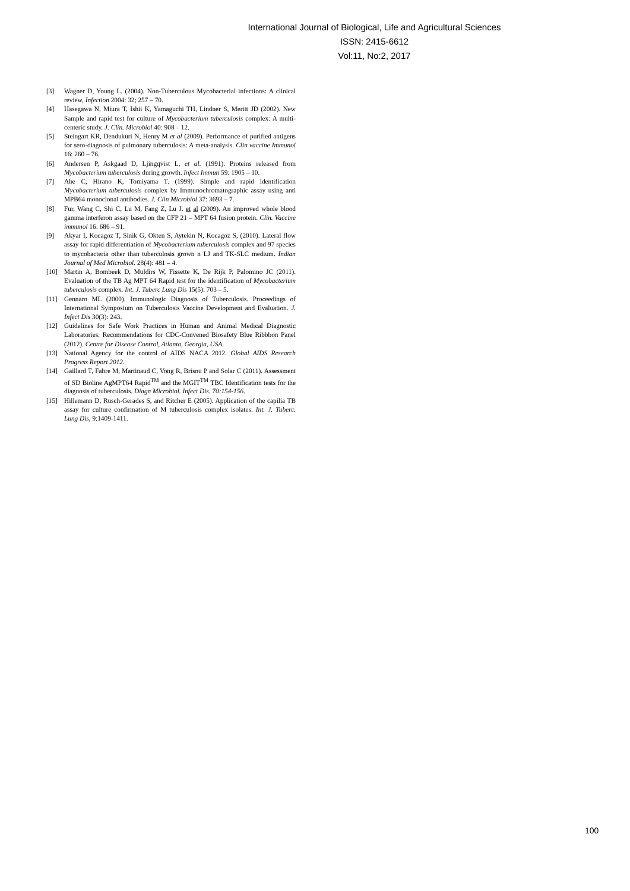International Journal of Biological, Life and Agricultural Sciences
ISSN: 2415-6612
Vol:11, No:2, 2017
[3] Wagner D, Young L. (2004). Non-Tuberculous Mycobacterial infections: A clinical review, Infection 2004: 32; 257 – 70.
[4] Hasegawa N, Miura T, Ishii K, Yamaguchi TH, Lindner S, Meritt JD (2002). New Sample and rapid test for culture of Mycobacterium tuberculosis complex: A multi-centeric study. J. Clin. Microbiol 40: 908 – 12.
[5] Steingart KR, Dendukuri N, Henry M et al (2009). Performance of purified antigens for sero-diagnosis of pulmonary tuberculosis: A meta-analysis. Clin vaccine Immunol 16: 260 – 76.
[6] Andersen P, Askgaad D, Ljingqvist L, et al. (1991). Proteins released from Mycobacterium tuberculosis during growth. Infect Immun 59: 1905 – 10.
[7] Abe C, Hirano K, Tomiyama T. (1999). Simple and rapid identification Mycobacterium tuberculosis complex by Immunochromatographic assay using anti MPB64 monoclonal antibodies. J. Clin Microbiol 37: 3693 – 7.
[8] Fur, Wang C, Shi C, Lu M, Fang Z, Lu J. et al (2009). An improved whole blood gamma interferon assay based on the CFP 21 – MPT 64 fusion protein. Clin. Vaccine immunol 16: 686 – 91.
[9] Akyar I, Kocagoz T, Sinik G, Okten S, Aytekin N, Kocagoz S, (2010). Lateral flow assay for rapid differentiation of Mycobacterium tuberculosis complex and 97 species to mycobacteria other than tuberculosis grown n LJ and TK-SLC medium. Indian Journal of Med Microbiol. 28(4): 481 – 4.
[10] Martin A, Bombeek D, Muldirs W, Fissette K, De Rijk P, Palomino JC (2011). Evaluation of the TB Ag MPT 64 Rapid test for the identification of Mycobacterium tuberculosis complex. Int. J. Tuberc Lung Dis 15(5): 703 – 5.
[11] Gennaro ML (2000). Immunologic Diagnosis of Tuberculosis. Proceedings of International Symposium on Tuberculosis Vaccine Development and Evaluation. J. Infect Dis 30(3): 243.
[12] Guidelines for Safe Work Practices in Human and Animal Medical Diagnostic Laboratories: Recommendations for CDC-Convened Biosafety Blue Ribbbon Panel (2012). Centre for Disease Control, Atlanta, Georgia, USA.
[13] National Agency for the control of AIDS NACA 2012. Global AIDS Research Progress Report 2012.
[14] Gaillard T, Fabre M, Martinaud C, Vong R, Brisou P and Solar C (2011). Assessment of SD Bioline AgMPT64 Rapid<sup>TM</sup> and the MGIT<sup>TM</sup> TBC Identification tests for the diagnosis of tuberculosis. Diagn Microbiol. Infect Dis. 70:154-156.
[15] Hillemann D, Rusch-Gerades S, and Ritcher E (2005). Application of the capilia TB assay for culture confirmation of M tuberculosis complex isolates. Int. J. Tuberc. Lung Dis, 9:1409-1411.
100